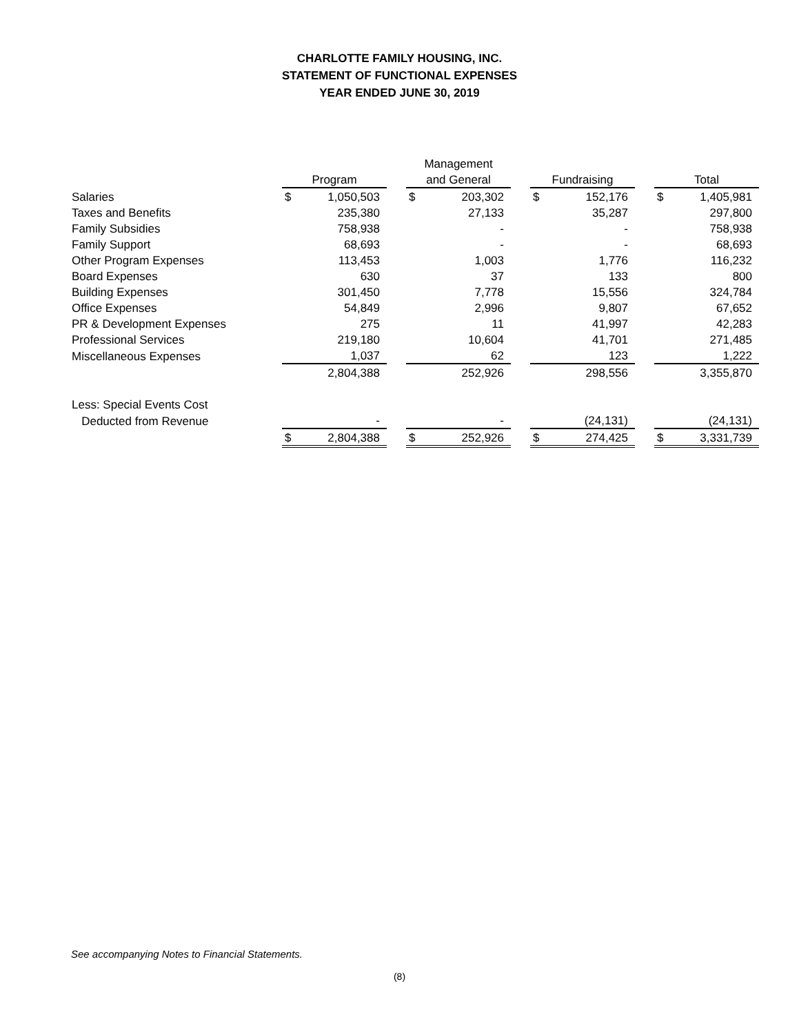CHARLOTTE FAMILY HOUSING, INC.
STATEMENT OF FUNCTIONAL EXPENSES
YEAR ENDED JUNE 30, 2019
| | | | | Management | | | | | | | |
| --- | --- | --- | --- | --- | --- | --- | --- | --- | --- | --- | --- |
| | Program | | | and General | | | Fundraising | | | Total | |
| Salaries | $ | 1,050,503 | | $ | 203,302 | | $ | 152,176 | | $ | 1,405,981 |
| Taxes and Benefits | | 235,380 | | | 27,133 | | | 35,287 | | | 297,800 |
| Family Subsidies | | 758,938 | | | - | | | - | | | 758,938 |
| Family Support | | 68,693 | | | - | | | - | | | 68,693 |
| Other Program Expenses | | 113,453 | | | 1,003 | | | 1,776 | | | 116,232 |
| Board Expenses | | 630 | | | 37 | | | 133 | | | 800 |
| Building Expenses | | 301,450 | | | 7,778 | | | 15,556 | | | 324,784 |
| Office Expenses | | 54,849 | | | 2,996 | | | 9,807 | | | 67,652 |
| PR & Development Expenses | | 275 | | | 11 | | | 41,997 | | | 42,283 |
| Professional Services | | 219,180 | | | 10,604 | | | 41,701 | | | 271,485 |
| Miscellaneous Expenses | | 1,037 | | | 62 | | | 123 | | | 1,222 |
| | | 2,804,388 | | | 252,926 | | | 298,556 | | | 3,355,870 |
| Less: Special Events Cost | | | | | | | | | | | |
| Deducted from Revenue | | - | | | - | | | (24,131) | | | (24,131) |
| | $ | 2,804,388 | | $ | 252,926 | | $ | 274,425 | | $ | 3,331,739 |
See accompanying Notes to Financial Statements.
(8)